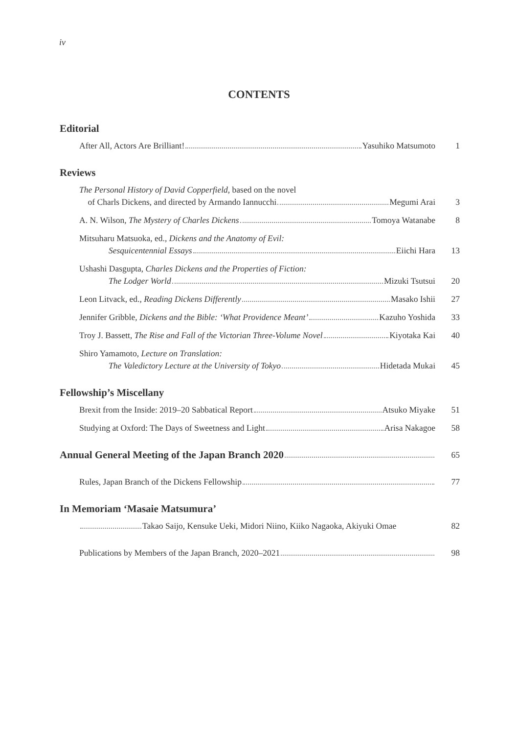iv
CONTENTS
Editorial
After All, Actors Are Brilliant! Yasuhiko Matsumoto
1
Reviews
The Personal History of David Copperfield, based on the novel
of Charls Dickens, and directed by Armando Iannucchi Megumi Arai
3
A. N. Wilson, The Mystery of Charles Dickens Tomoya Watanabe
8
Mitsuharu Matsuoka, ed., Dickens and the Anatomy of Evil:
Sesquicentennial Essays Eiichi Hara
13
Ushashi Dasgupta, Charles Dickens and the Properties of Fiction:
The Lodger World Mizuki Tsutsui
20
Leon Litvack, ed., Reading Dickens Differently Masako Ishii
27
Jennifer Gribble, Dickens and the Bible: ‘What Providence Meant’ Kazuho Yoshida
33
Troy J. Bassett, The Rise and Fall of the Victorian Three-Volume Novel Kiyotaka Kai
40
Shiro Yamamoto, Lecture on Translation:
The Valedictory Lecture at the University of Tokyo Hidetada Mukai
45
Fellowship’s Miscellany
Brexit from the Inside: 2019–20 Sabbatical Report Atsuko Miyake
51
Studying at Oxford: The Days of Sweetness and Light Arisa Nakagoe
58
Annual General Meeting of the Japan Branch 2020
65
Rules, Japan Branch of the Dickens Fellowship
77
In Memoriam ‘Masaie Matsumura’
Takao Saijo, Kensuke Ueki, Midori Niino, Kiiko Nagaoka, Akiyuki Omae
82
Publications by Members of the Japan Branch, 2020–2021
98